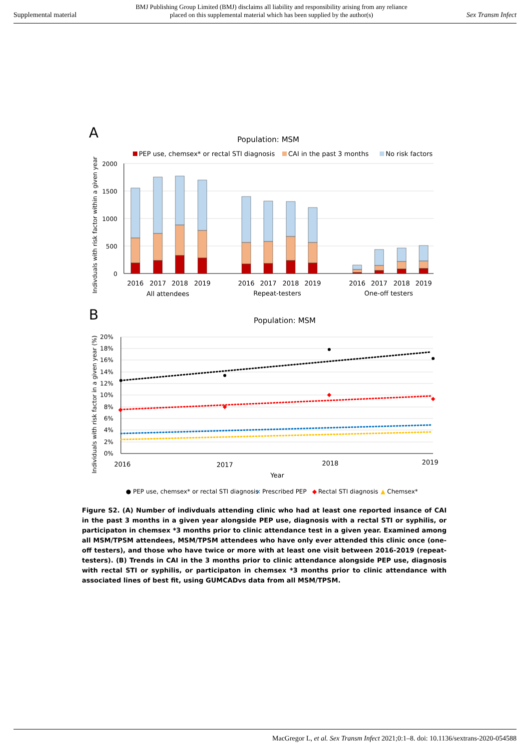Supplemental material BMJ Publishing Group Limited (BMJ) disclaims all liability and responsibility arising from any reliance
placed on this supplemental material which has been supplied by the author(s) Sex Transm Infect
A
Population: MSM
PEP use, chemsex* or rectal STI diagnosis
CAI in the past 3 months
No risk factors
Indivduals with risk factor within a given year
2000
1500
1000
500
0
2016
2017
2018
2019
2016
2017
2018
2019
2016
2017
2018
2019
All attendees
Repeat-testers
One-off testers
B
Population: MSM
Individuals with risk factor in a given year (%)
20%
18%
16%
14%
12%
10%
8%
6%
4%
2%
0%
2016
2017
2018
2019
Year
● PEP use, chemsex* or rectal STI diagnosis
×
Prescribed PEP
◆
Rectal STI diagnosis
▲
Chemsex*
Figure S2. (A) Number of indivduals attending clinic who had at least one reported insance of CAI in the past 3 months in a given year alongside PEP use, diagnosis with a rectal STI or syphilis, or participaton in chemsex *3 months prior to clinic attendance test in a given year. Examined among all MSM/TPSM attendees, MSM/TPSM attendees who have only ever attended this clinic once (one-off testers), and those who have twice or more with at least one visit between 2016-2019 (repeat-testers). (B) Trends in CAI in the 3 months prior to clinic attendance alongside PEP use, diagnosis with rectal STI or syphilis, or participaton in chemsex *3 months prior to clinic attendance with associated lines of best fit, using GUMCADvs data from all MSM/TPSM.
MacGregor L, et al. Sex Transm Infect 2021;0:1–8. doi: 10.1136/sextrans-2020-054588